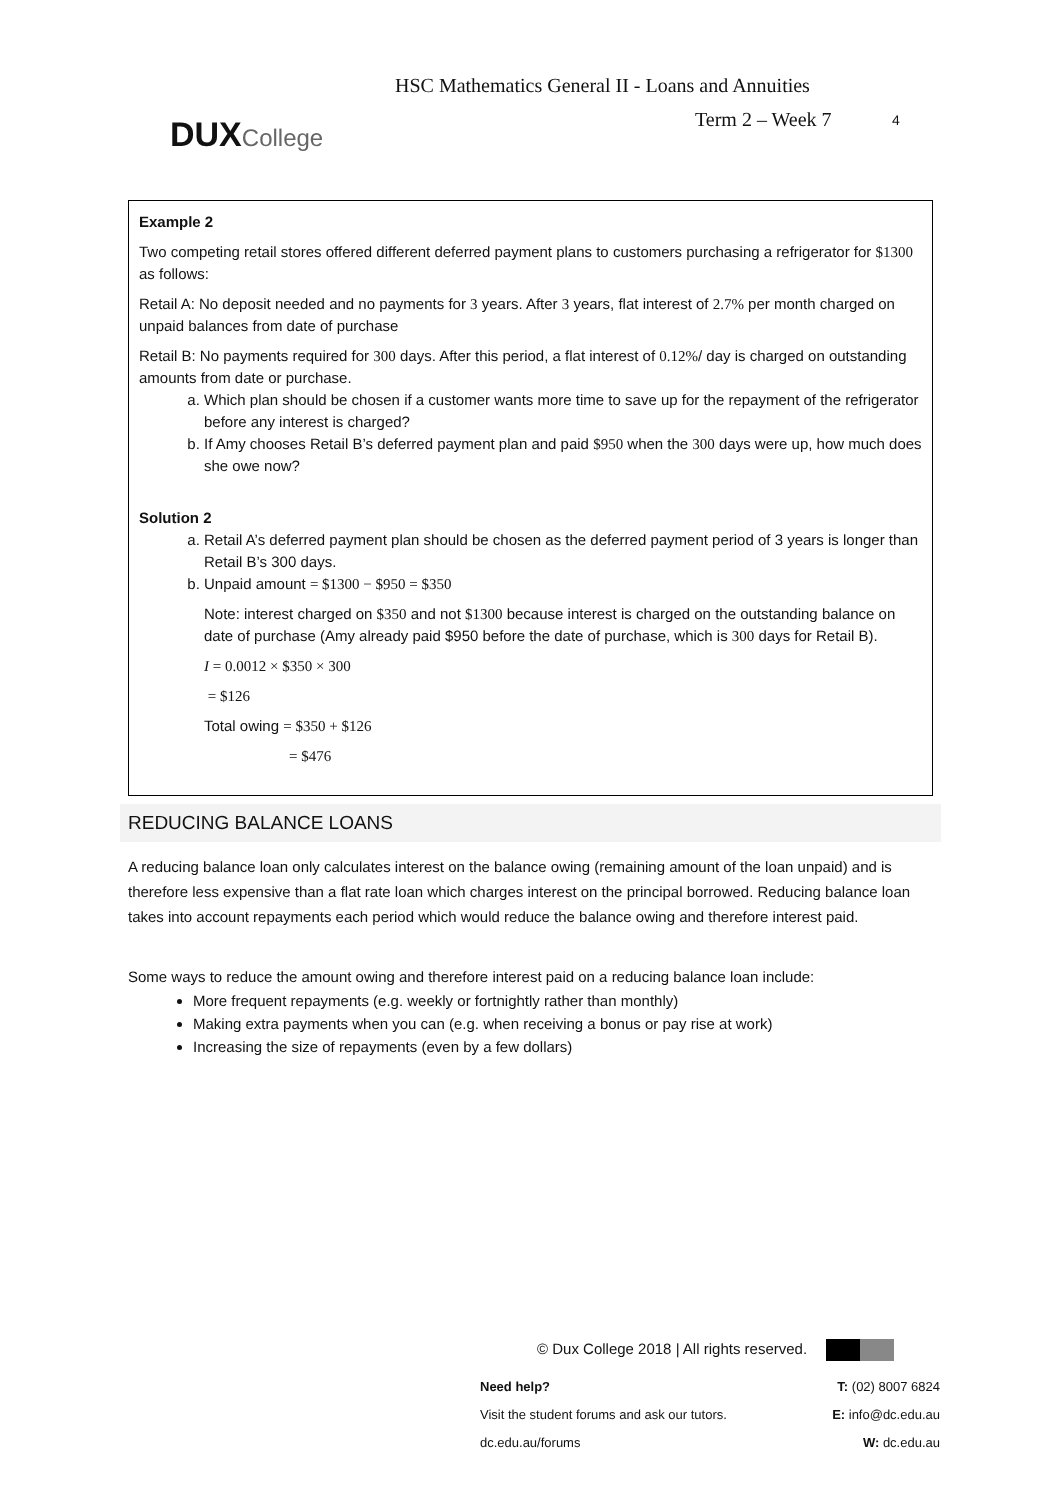DUXCollege
HSC Mathematics General II - Loans and Annuities
Term 2 – Week 7 4
Example 2
Two competing retail stores offered different deferred payment plans to customers purchasing a refrigerator for $1300 as follows:
Retail A: No deposit needed and no payments for 3 years. After 3 years, flat interest of 2.7% per month charged on unpaid balances from date of purchase
Retail B: No payments required for 300 days. After this period, a flat interest of 0.12%/ day is charged on outstanding amounts from date or purchase.
a. Which plan should be chosen if a customer wants more time to save up for the repayment of the refrigerator before any interest is charged?
b. If Amy chooses Retail B’s deferred payment plan and paid $950 when the 300 days were up, how much does she owe now?
Solution 2
a. Retail A’s deferred payment plan should be chosen as the deferred payment period of 3 years is longer than Retail B’s 300 days.
b. Unpaid amount = $1300 − $950 = $350
Note: interest charged on $350 and not $1300 because interest is charged on the outstanding balance on date of purchase (Amy already paid $950 before the date of purchase, which is 300 days for Retail B).
I = 0.0012 × $350 × 300
= $126
Total owing = $350 + $126
= $476
REDUCING BALANCE LOANS
A reducing balance loan only calculates interest on the balance owing (remaining amount of the loan unpaid) and is therefore less expensive than a flat rate loan which charges interest on the principal borrowed. Reducing balance loan takes into account repayments each period which would reduce the balance owing and therefore interest paid.
Some ways to reduce the amount owing and therefore interest paid on a reducing balance loan include:
More frequent repayments (e.g. weekly or fortnightly rather than monthly)
Making extra payments when you can (e.g. when receiving a bonus or pay rise at work)
Increasing the size of repayments (even by a few dollars)
© Dux College 2018 | All rights reserved.
Need help?
Visit the student forums and ask our tutors.
dc.edu.au/forums
T: (02) 8007 6824
E: info@dc.edu.au
W: dc.edu.au